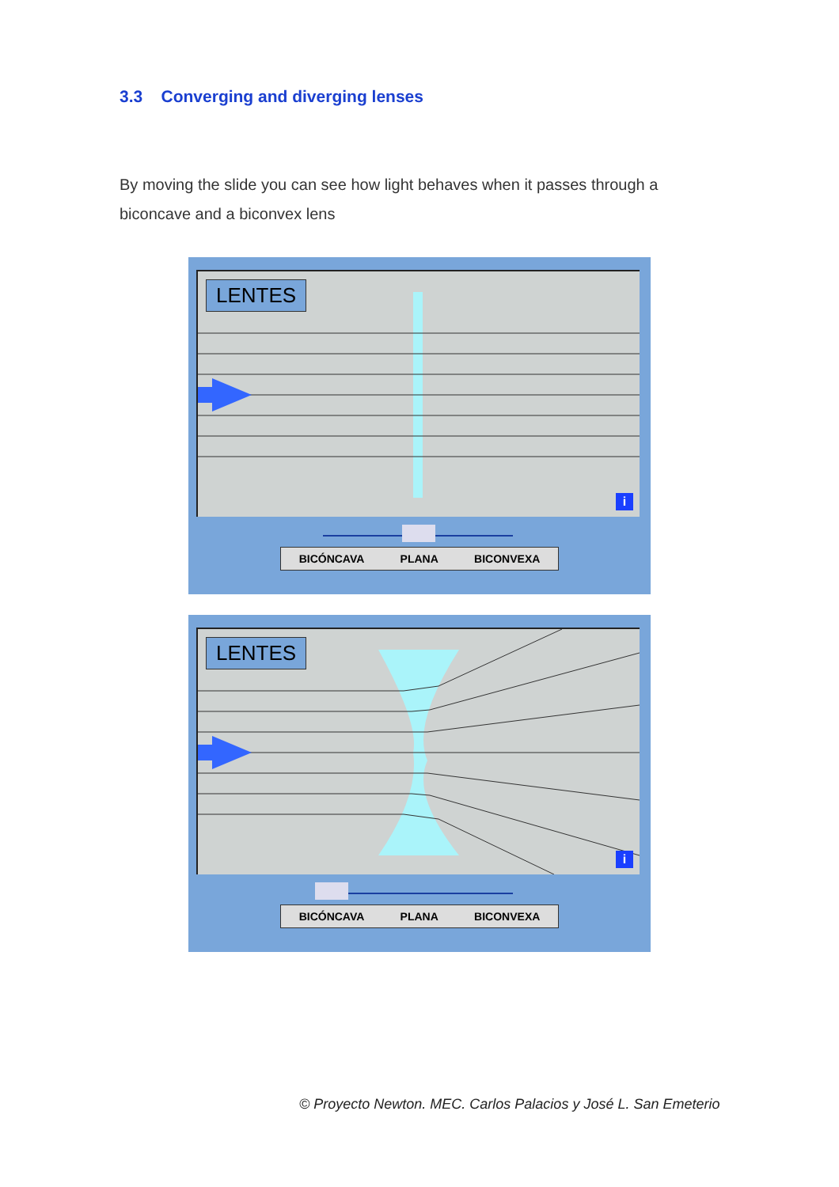3.3 Converging and diverging lenses
By moving the slide you can see how light behaves when it passes through a biconcave and a biconvex lens
LENTES
i
BICÓNCAVA PLANA BICONVEXA
LENTES
i
BICÓNCAVA PLANA BICONVEXA
© Proyecto Newton. MEC. Carlos Palacios y José L. San Emeterio